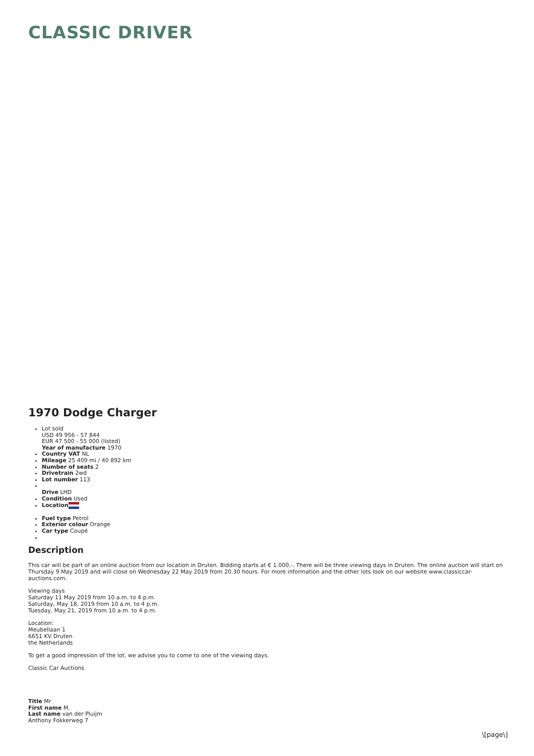CLASSIC DRIVER
1970 Dodge Charger
Lot sold
USD 49 956 - 57 844
EUR 47 500 - 55 000 (listed)
Year of manufacture 1970
Country VAT NL
Mileage 25 409 mi / 40 892 km
Number of seats 2
Drivetrain 2wd
Lot number 113
Drive LHD
Condition Used
Location
Fuel type Petrol
Exterior colour Orange
Car type Coupé
Description
This car will be part of an online auction from our location in Druten. Bidding starts at € 1.000,-. There will be three viewing days in Druten. The online auction will start on Thursday 9 May 2019 and will close on Wednesday 22 May 2019 from 20.30 hours. For more information and the other lots look on our website www.classiccar-auctions.com.
Viewing days
Saturday 11 May 2019 from 10 a.m. to 4 p.m.
Saturday, May 18, 2019 from 10 a.m. to 4 p.m.
Tuesday, May 21, 2019 from 10 a.m. to 4 p.m.
Location:
Meubellaan 1
6651 KV Druten
the Netherlands
To get a good impression of the lot, we advise you to come to one of the viewing days.
Classic Car Auctions
Title Mr
First name M.
Last name van der Pluijm
Anthony Fokkerweg 7
\[page\]